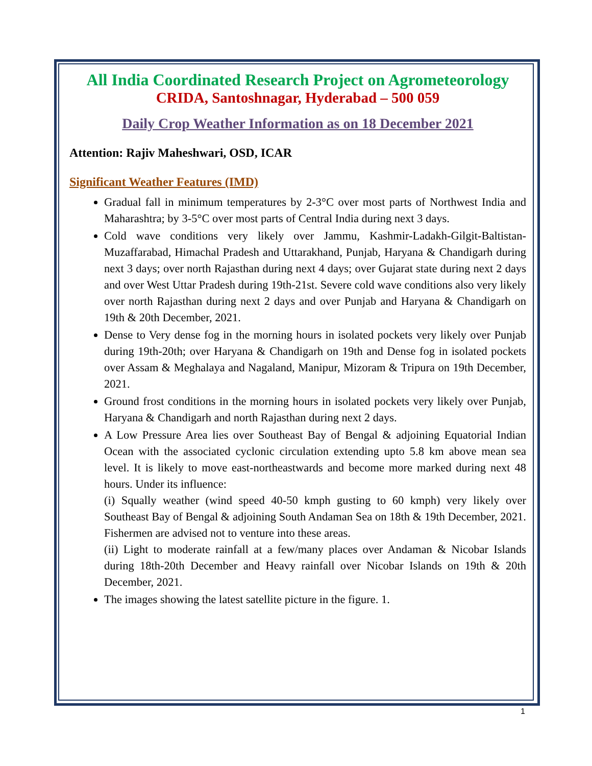All India Coordinated Research Project on Agrometeorology
CRIDA, Santoshnagar, Hyderabad – 500 059
Daily Crop Weather Information as on 18 December 2021
Attention: Rajiv Maheshwari, OSD, ICAR
Significant Weather Features (IMD)
Gradual fall in minimum temperatures by 2-3°C over most parts of Northwest India and Maharashtra; by 3-5°C over most parts of Central India during next 3 days.
Cold wave conditions very likely over Jammu, Kashmir-Ladakh-Gilgit-Baltistan-Muzaffarabad, Himachal Pradesh and Uttarakhand, Punjab, Haryana & Chandigarh during next 3 days; over north Rajasthan during next 4 days; over Gujarat state during next 2 days and over West Uttar Pradesh during 19th-21st. Severe cold wave conditions also very likely over north Rajasthan during next 2 days and over Punjab and Haryana & Chandigarh on 19th & 20th December, 2021.
Dense to Very dense fog in the morning hours in isolated pockets very likely over Punjab during 19th-20th; over Haryana & Chandigarh on 19th and Dense fog in isolated pockets over Assam & Meghalaya and Nagaland, Manipur, Mizoram & Tripura on 19th December, 2021.
Ground frost conditions in the morning hours in isolated pockets very likely over Punjab, Haryana & Chandigarh and north Rajasthan during next 2 days.
A Low Pressure Area lies over Southeast Bay of Bengal & adjoining Equatorial Indian Ocean with the associated cyclonic circulation extending upto 5.8 km above mean sea level. It is likely to move east-northeastwards and become more marked during next 48 hours. Under its influence:
(i) Squally weather (wind speed 40-50 kmph gusting to 60 kmph) very likely over Southeast Bay of Bengal & adjoining South Andaman Sea on 18th & 19th December, 2021. Fishermen are advised not to venture into these areas.
(ii) Light to moderate rainfall at a few/many places over Andaman & Nicobar Islands during 18th-20th December and Heavy rainfall over Nicobar Islands on 19th & 20th December, 2021.
The images showing the latest satellite picture in the figure. 1.
1